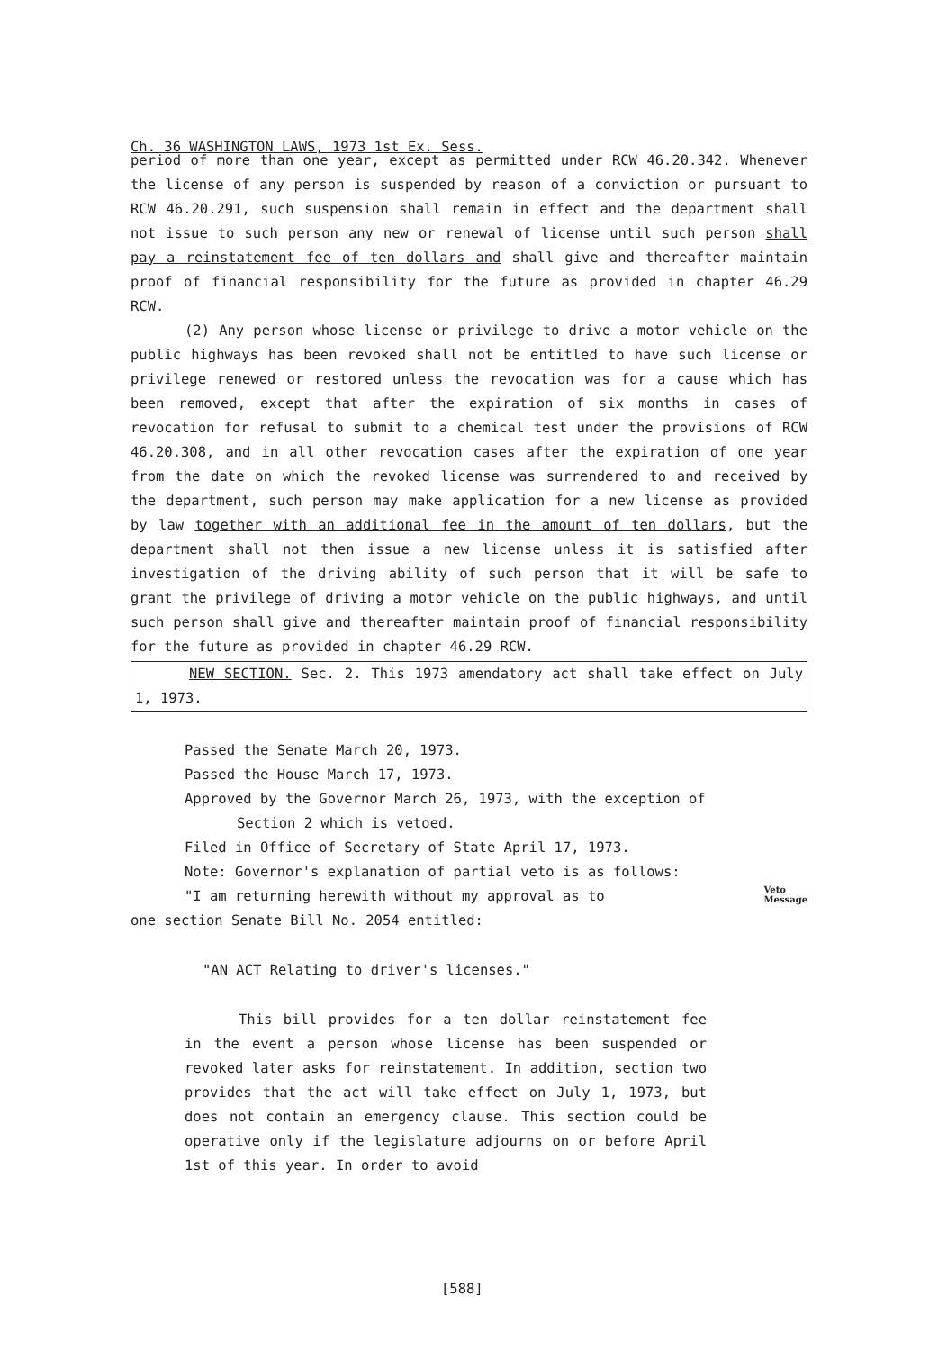Ch. 36 WASHINGTON LAWS, 1973 1st Ex. Sess.
period of more than one year, except as permitted under RCW 46.20.342. Whenever the license of any person is suspended by reason of a conviction or pursuant to RCW 46.20.291, such suspension shall remain in effect and the department shall not issue to such person any new or renewal of license until such person shall pay a reinstatement fee of ten dollars and shall give and thereafter maintain proof of financial responsibility for the future as provided in chapter 46.29 RCW.
(2) Any person whose license or privilege to drive a motor vehicle on the public highways has been revoked shall not be entitled to have such license or privilege renewed or restored unless the revocation was for a cause which has been removed, except that after the expiration of six months in cases of revocation for refusal to submit to a chemical test under the provisions of RCW 46.20.308, and in all other revocation cases after the expiration of one year from the date on which the revoked license was surrendered to and received by the department, such person may make application for a new license as provided by law together with an additional fee in the amount of ten dollars, but the department shall not then issue a new license unless it is satisfied after investigation of the driving ability of such person that it will be safe to grant the privilege of driving a motor vehicle on the public highways, and until such person shall give and thereafter maintain proof of financial responsibility for the future as provided in chapter 46.29 RCW.
NEW SECTION. Sec. 2. This 1973 amendatory act shall take effect on July 1, 1973.
Passed the Senate March 20, 1973.
Passed the House March 17, 1973.
Approved by the Governor March 26, 1973, with the exception of
Section 2 which is vetoed.
Filed in Office of Secretary of State April 17, 1973.
Note: Governor's explanation of partial veto is as follows:
"I am returning herewith without my approval as to Veto
Message
one section Senate Bill No. 2054 entitled:
"AN ACT Relating to driver's licenses."
This bill provides for a ten dollar reinstatement fee in the event a person whose license has been suspended or revoked later asks for reinstatement. In addition, section two provides that the act will take effect on July 1, 1973, but does not contain an emergency clause. This section could be operative only if the legislature adjourns on or before April 1st of this year. In order to avoid
[588]